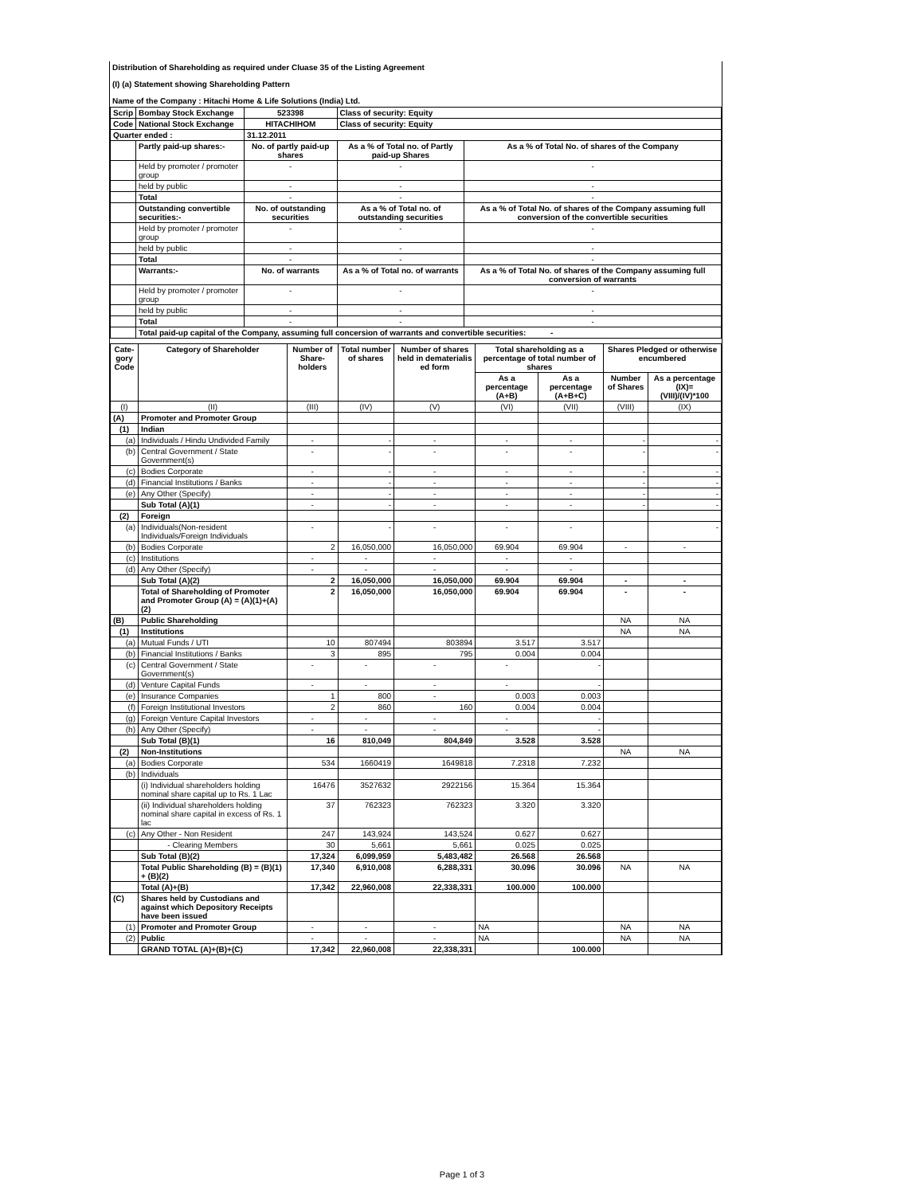Distribution of Shareholding as required under Cluase 35 of the Listing Agreement
(I) (a) Statement showing Shareholding Pattern
Name of the Company : Hitachi Home & Life Solutions (India) Ltd.
| Scrip | Bombay Stock Exchange | 523398 | Class of security: Equity | |
| Code | National Stock Exchange | HITACHIHOM | Class of security: Equity | |
| Quarter ended : | | 31.12.2011 | | |
| | Partly paid-up shares:- | No. of partly paid-up shares | As a % of Total no. of Partly paid-up Shares | As a % of Total No. of shares of the Company |
| | Held by promoter / promoter group | - | - | - |
| | held by public | - | - | - |
| | Total | - | - | - |
| | Outstanding convertible securities:- | No. of outstanding securities | As a % of Total no. of outstanding securities | As a % of Total No. of shares of the Company assuming full conversion of the convertible securities |
| | Held by promoter / promoter group | - | - | - |
| | held by public | - | - | - |
| | Total | - | - | - |
| | Warrants:- | No. of warrants | As a % of Total no. of warrants | As a % of Total No. of shares of the Company assuming full conversion of warrants |
| | Held by promoter / promoter group | - | - | - |
| | held by public | - | - | - |
| | Total | - | - | - |
| | Total paid-up capital of the Company, assuming full concersion of warrants and convertible securities: - | | | |
| Cate-gory Code | Category of Shareholder | Number of Share-holders | Total number of shares | Number of shares held in dematerialis ed form | Total shareholding as a percentage of total number of shares | | Shares Pledged or otherwise encumbered | |
| --- | --- | --- | --- | --- | --- | --- | --- | --- |
| | | | | | As a percentage (A+B) | As a percentage (A+B+C) | Number of Shares | As a percentage (IX)= (VIII)/(IV)*100 |
| (I) | (II) | (III) | (IV) | (V) | (VI) | (VII) | (VIII) | (IX) |
| (A) | Promoter and Promoter Group | | | | | | | |
| (1) | Indian | | | | | | | |
| (a) | Individuals / Hindu Undivided Family | - | - | - | - | - | - | - |
| (b) | Central Government / State Government(s) | - | - | - | - | - | - | - |
| (c) | Bodies Corporate | - | - | - | - | - | - | - |
| (d) | Financial Institutions / Banks | - | - | - | - | - | - | - |
| (e) | Any Other (Specify) | - | - | - | - | - | - | - |
| | Sub Total (A)(1) | - | - | - | - | - | - | - |
| (2) | Foreign | | | | | | | |
| (a) | Individuals(Non-resident Individuals/Foreign Individuals | - | - | - | - | - | | - |
| (b) | Bodies Corporate | 2 | 16,050,000 | 16,050,000 | 69.904 | 69.904 | - | - |
| (c) | Institutions | - | - | - | - | - | | |
| (d) | Any Other (Specify) | - | - | - | - | - | | |
| | Sub Total (A)(2) | 2 | 16,050,000 | 16,050,000 | 69.904 | 69.904 | - | - |
| | Total of Shareholding of Promoter and Promoter Group (A) = (A)(1)+(A)(2) | 2 | 16,050,000 | 16,050,000 | 69.904 | 69.904 | - | - |
| (B) | Public Shareholding | | | | | | NA | NA |
| (1) | Institutions | | | | | | NA | NA |
| (a) | Mutual Funds / UTI | 10 | 807494 | 803894 | 3.517 | 3.517 | | |
| (b) | Financial Institutions / Banks | 3 | 895 | 795 | 0.004 | 0.004 | | |
| (c) | Central Government / State Government(s) | - | - | - | - | - | | |
| (d) | Venture Capital Funds | - | - | - | - | - | | |
| (e) | Insurance Companies | 1 | 800 | - | 0.003 | 0.003 | | |
| (f) | Foreign Institutional Investors | 2 | 860 | 160 | 0.004 | 0.004 | | |
| (g) | Foreign Venture Capital Investors | - | - | - | - | - | | |
| (h) | Any Other (Specify) | - | - | - | - | - | | |
| | Sub Total (B)(1) | 16 | 810,049 | 804,849 | 3.528 | 3.528 | | |
| (2) | Non-Institutions | | | | | | NA | NA |
| (a) | Bodies Corporate | 534 | 1660419 | 1649818 | 7.2318 | 7.232 | | |
| (b) | Individuals | | | | | | | |
| | (i) Individual shareholders holding nominal share capital up to Rs. 1 Lac | 16476 | 3527632 | 2922156 | 15.364 | 15.364 | | |
| | (ii) Individual shareholders holding nominal share capital in excess of Rs. 1 lac | 37 | 762323 | 762323 | 3.320 | 3.320 | | |
| (c) | Any Other - Non Resident | 247 | 143,924 | 143,524 | 0.627 | 0.627 | | |
| | - Clearing Members | 30 | 5,661 | 5,661 | 0.025 | 0.025 | | |
| | Sub Total (B)(2) | 17,324 | 6,099,959 | 5,483,482 | 26.568 | 26.568 | | |
| | Total Public Shareholding (B) = (B)(1) + (B)(2) | 17,340 | 6,910,008 | 6,288,331 | 30.096 | 30.096 | NA | NA |
| | Total (A)+(B) | 17,342 | 22,960,008 | 22,338,331 | 100.000 | 100.000 | | |
| (C) | Shares held by Custodians and against which Depository Receipts have been issued | | | | | | | |
| (1) | Promoter and Promoter Group | - | - | - | NA | | NA | NA |
| (2) | Public | - | - | - | NA | | NA | NA |
| | GRAND TOTAL (A)+(B)+(C) | 17,342 | 22,960,008 | 22,338,331 | | 100.000 | | |
Page 1 of 3